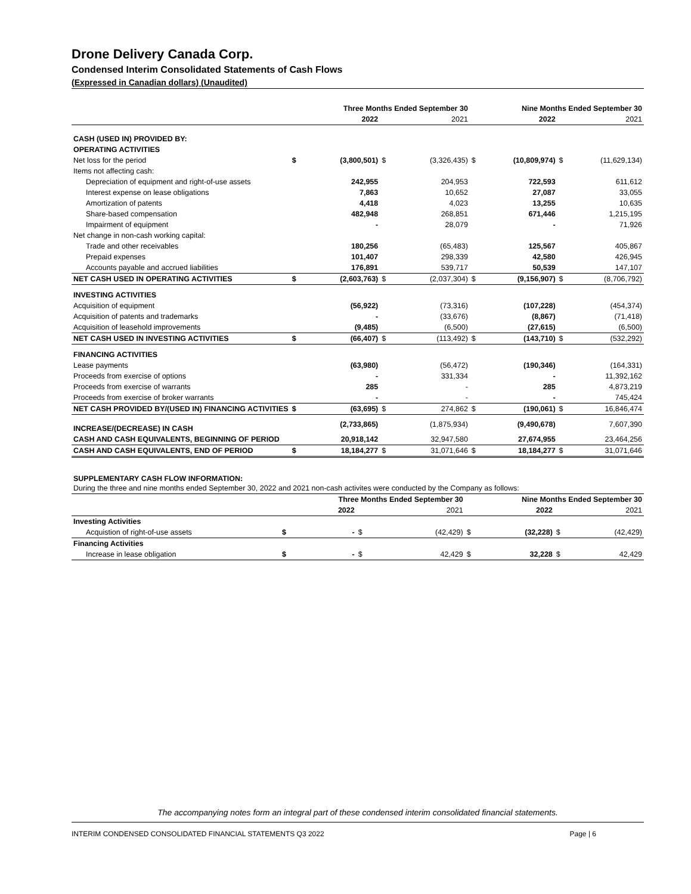Drone Delivery Canada Corp.
Condensed Interim Consolidated Statements of Cash Flows
(Expressed in Canadian dollars) (Unaudited)
| | | Three Months Ended September 30 | | | | Nine Months Ended September 30 | | |
| --- | --- | --- | --- | --- | --- | --- | --- | --- |
| | | 2022 | | 2021 | | 2022 | | 2021 |
| CASH (USED IN) PROVIDED BY: | | | | | | | | |
| OPERATING ACTIVITIES | | | | | | | | |
| Net loss for the period | $ | (3,800,501) | $ | (3,326,435) | $ | (10,809,974) | $ | (11,629,134) |
| Items not affecting cash: | | | | | | | | |
| Depreciation of equipment and right-of-use assets | | 242,955 | | 204,953 | | 722,593 | | 611,612 |
| Interest expense on lease obligations | | 7,863 | | 10,652 | | 27,087 | | 33,055 |
| Amortization of patents | | 4,418 | | 4,023 | | 13,255 | | 10,635 |
| Share-based compensation | | 482,948 | | 268,851 | | 671,446 | | 1,215,195 |
| Impairment of equipment | | - | | 28,079 | | - | | 71,926 |
| Net change in non-cash working capital: | | | | | | | | |
| Trade and other receivables | | 180,256 | | (65,483) | | 125,567 | | 405,867 |
| Prepaid expenses | | 101,407 | | 298,339 | | 42,580 | | 426,945 |
| Accounts payable and accrued liabilities | | 176,891 | | 539,717 | | 50,539 | | 147,107 |
| NET CASH USED IN OPERATING ACTIVITIES | $ | (2,603,763) | $ | (2,037,304) | $ | (9,156,907) | $ | (8,706,792) |
| INVESTING ACTIVITIES | | | | | | | | |
| Acquisition of equipment | | (56,922) | | (73,316) | | (107,228) | | (454,374) |
| Acquisition of patents and trademarks | | - | | (33,676) | | (8,867) | | (71,418) |
| Acquisition of leasehold improvements | | (9,485) | | (6,500) | | (27,615) | | (6,500) |
| NET CASH USED IN INVESTING ACTIVITIES | $ | (66,407) | $ | (113,492) | $ | (143,710) | $ | (532,292) |
| FINANCING ACTIVITIES | | | | | | | | |
| Lease payments | | (63,980) | | (56,472) | | (190,346) | | (164,331) |
| Proceeds from exercise of options | | - | | 331,334 | | - | | 11,392,162 |
| Proceeds from exercise of warrants | | 285 | | - | | 285 | | 4,873,219 |
| Proceeds from exercise of broker warrants | | - | | - | | - | | 745,424 |
| NET CASH PROVIDED BY/(USED IN) FINANCING ACTIVITIES | $ | (63,695) | $ | 274,862 | $ | (190,061) | $ | 16,846,474 |
| INCREASE/(DECREASE) IN CASH | | (2,733,865) | | (1,875,934) | | (9,490,678) | | 7,607,390 |
| CASH AND CASH EQUIVALENTS, BEGINNING OF PERIOD | | 20,918,142 | | 32,947,580 | | 27,674,955 | | 23,464,256 |
| CASH AND CASH EQUIVALENTS, END OF PERIOD | $ | 18,184,277 | $ | 31,071,646 | $ | 18,184,277 | $ | 31,071,646 |
SUPPLEMENTARY CASH FLOW INFORMATION:
During the three and nine months ended September 30, 2022 and 2021 non-cash activites were conducted by the Company as follows:
| | | Three Months Ended September 30 | | | | Nine Months Ended September 30 | | |
| --- | --- | --- | --- | --- | --- | --- | --- | --- |
| | | 2022 | | 2021 | | 2022 | | 2021 |
| Investing Activities | | | | | | | | |
| Acquistion of right-of-use assets | $ | - | $ | (42,429) | $ | (32,228) | $ | (42,429) |
| Financing Activities | | | | | | | | |
| Increase in lease obligation | $ | - | $ | 42,429 | $ | 32,228 | $ | 42,429 |
The accompanying notes form an integral part of these condensed interim consolidated financial statements.
INTERIM CONDENSED CONSOLIDATED FINANCIAL STATEMENTS Q3 2022 Page | 6